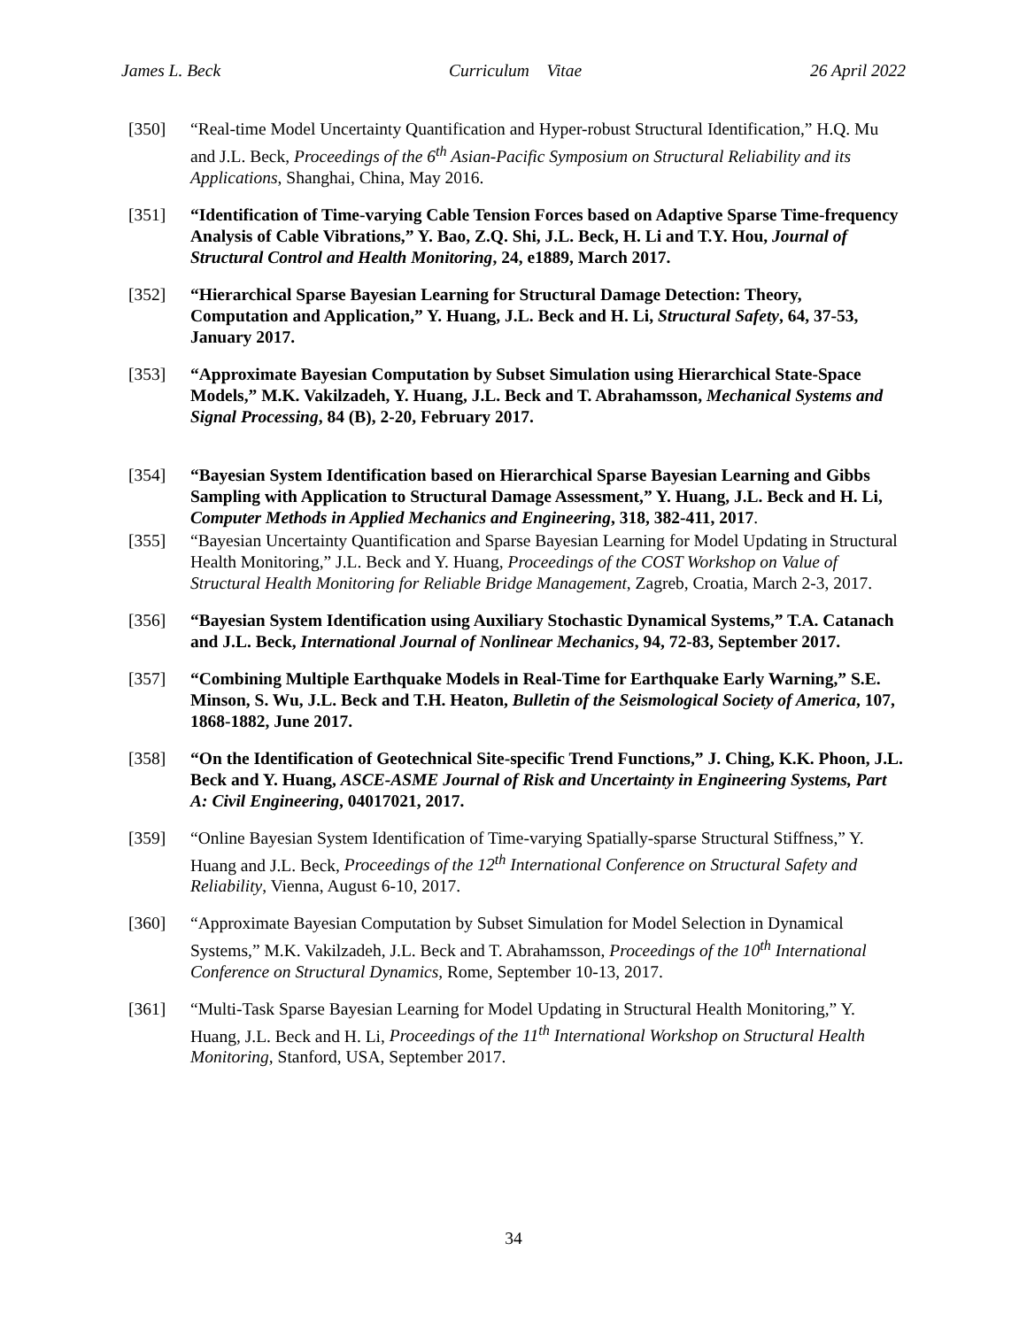James L. Beck Curriculum Vitae 26 April 2022
[350] “Real-time Model Uncertainty Quantification and Hyper-robust Structural Identification,” H.Q. Mu and J.L. Beck, Proceedings of the 6<sup>th</sup> Asian-Pacific Symposium on Structural Reliability and its Applications, Shanghai, China, May 2016.
[351] “Identification of Time-varying Cable Tension Forces based on Adaptive Sparse Time-frequency Analysis of Cable Vibrations,” Y. Bao, Z.Q. Shi, J.L. Beck, H. Li and T.Y. Hou, Journal of Structural Control and Health Monitoring, 24, e1889, March 2017.
[352] “Hierarchical Sparse Bayesian Learning for Structural Damage Detection: Theory, Computation and Application,” Y. Huang, J.L. Beck and H. Li, Structural Safety, 64, 37-53, January 2017.
[353] “Approximate Bayesian Computation by Subset Simulation using Hierarchical State-Space Models,” M.K. Vakilzadeh, Y. Huang, J.L. Beck and T. Abrahamsson, Mechanical Systems and Signal Processing, 84 (B), 2-20, February 2017.
[354] “Bayesian System Identification based on Hierarchical Sparse Bayesian Learning and Gibbs Sampling with Application to Structural Damage Assessment,” Y. Huang, J.L. Beck and H. Li, Computer Methods in Applied Mechanics and Engineering, 318, 382-411, 2017.
[355] “Bayesian Uncertainty Quantification and Sparse Bayesian Learning for Model Updating in Structural Health Monitoring,” J.L. Beck and Y. Huang, Proceedings of the COST Workshop on Value of Structural Health Monitoring for Reliable Bridge Management, Zagreb, Croatia, March 2-3, 2017.
[356] “Bayesian System Identification using Auxiliary Stochastic Dynamical Systems,” T.A. Catanach and J.L. Beck, International Journal of Nonlinear Mechanics, 94, 72-83, September 2017.
[357] “Combining Multiple Earthquake Models in Real-Time for Earthquake Early Warning,” S.E. Minson, S. Wu, J.L. Beck and T.H. Heaton, Bulletin of the Seismological Society of America, 107, 1868-1882, June 2017.
[358] “On the Identification of Geotechnical Site-specific Trend Functions,” J. Ching, K.K. Phoon, J.L. Beck and Y. Huang, ASCE-ASME Journal of Risk and Uncertainty in Engineering Systems, Part A: Civil Engineering, 04017021, 2017.
[359] “Online Bayesian System Identification of Time-varying Spatially-sparse Structural Stiffness,” Y. Huang and J.L. Beck, Proceedings of the 12<sup>th</sup> International Conference on Structural Safety and Reliability, Vienna, August 6-10, 2017.
[360] “Approximate Bayesian Computation by Subset Simulation for Model Selection in Dynamical Systems,” M.K. Vakilzadeh, J.L. Beck and T. Abrahamsson, Proceedings of the 10<sup>th</sup> International Conference on Structural Dynamics, Rome, September 10-13, 2017.
[361] “Multi-Task Sparse Bayesian Learning for Model Updating in Structural Health Monitoring,” Y. Huang, J.L. Beck and H. Li, Proceedings of the 11<sup>th</sup> International Workshop on Structural Health Monitoring, Stanford, USA, September 2017.
34